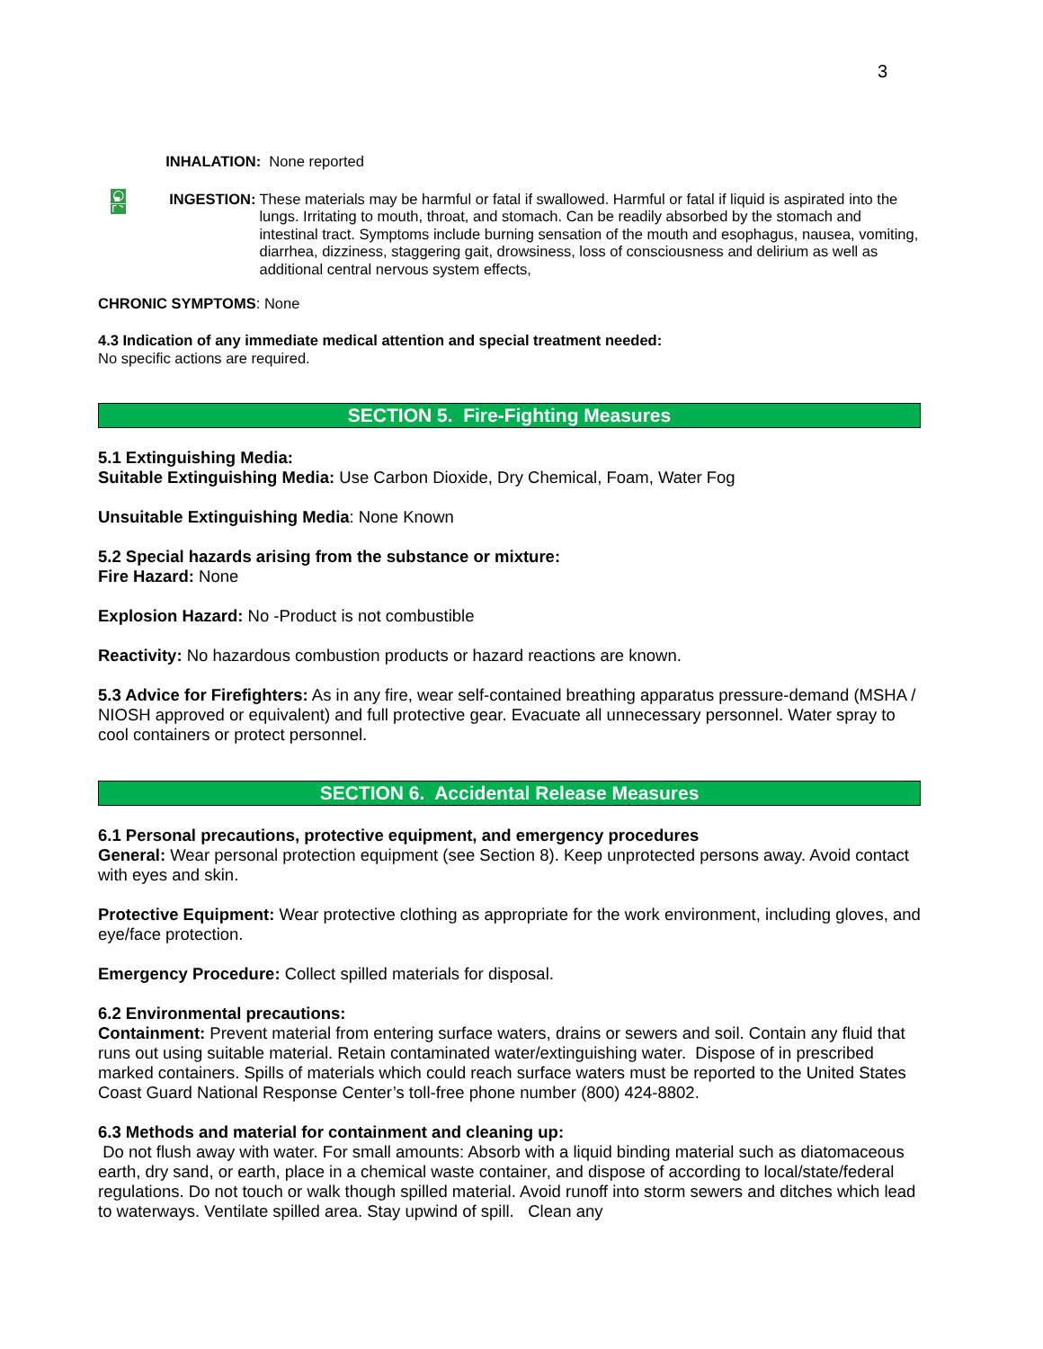3
INHALATION: None reported
INGESTION: These materials may be harmful or fatal if swallowed. Harmful or fatal if liquid is aspirated into the lungs. Irritating to mouth, throat, and stomach. Can be readily absorbed by the stomach and intestinal tract. Symptoms include burning sensation of the mouth and esophagus, nausea, vomiting, diarrhea, dizziness, staggering gait, drowsiness, loss of consciousness and delirium as well as additional central nervous system effects,
CHRONIC SYMPTOMS: None
4.3 Indication of any immediate medical attention and special treatment needed:
No specific actions are required.
SECTION 5. Fire-Fighting Measures
5.1 Extinguishing Media:
Suitable Extinguishing Media: Use Carbon Dioxide, Dry Chemical, Foam, Water Fog
Unsuitable Extinguishing Media: None Known
5.2 Special hazards arising from the substance or mixture:
Fire Hazard: None
Explosion Hazard: No -Product is not combustible
Reactivity: No hazardous combustion products or hazard reactions are known.
5.3 Advice for Firefighters: As in any fire, wear self-contained breathing apparatus pressure-demand (MSHA / NIOSH approved or equivalent) and full protective gear. Evacuate all unnecessary personnel. Water spray to cool containers or protect personnel.
SECTION 6. Accidental Release Measures
6.1 Personal precautions, protective equipment, and emergency procedures
General: Wear personal protection equipment (see Section 8). Keep unprotected persons away. Avoid contact with eyes and skin.
Protective Equipment: Wear protective clothing as appropriate for the work environment, including gloves, and eye/face protection.
Emergency Procedure: Collect spilled materials for disposal.
6.2 Environmental precautions:
Containment: Prevent material from entering surface waters, drains or sewers and soil. Contain any fluid that runs out using suitable material. Retain contaminated water/extinguishing water. Dispose of in prescribed marked containers. Spills of materials which could reach surface waters must be reported to the United States Coast Guard National Response Center’s toll-free phone number (800) 424-8802.
6.3 Methods and material for containment and cleaning up:
Do not flush away with water. For small amounts: Absorb with a liquid binding material such as diatomaceous earth, dry sand, or earth, place in a chemical waste container, and dispose of according to local/state/federal regulations. Do not touch or walk though spilled material. Avoid runoff into storm sewers and ditches which lead to waterways. Ventilate spilled area. Stay upwind of spill. Clean any